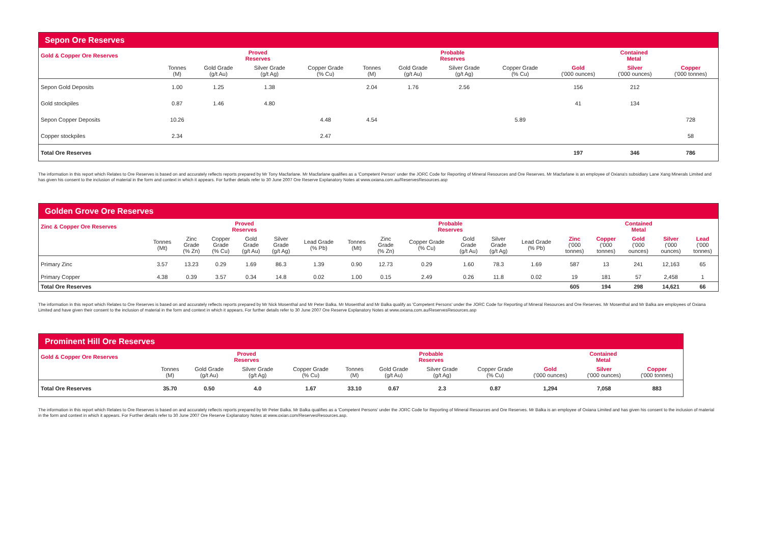| Sepon Ore Reserves | | | | | | | | | | | |
| Gold & Copper Ore Reserves | Proved Reserves | | | | Probable Reserves | | | | Contained Metal | | |
| | Tonnes (M) | Gold Grade (g/t Au) | Silver Grade (g/t Ag) | Copper Grade (% Cu) | Tonnes (M) | Gold Grade (g/t Au) | Silver Grade (g/t Ag) | Copper Grade (% Cu) | Gold ('000 ounces) | Silver ('000 ounces) | Copper ('000 tonnes) |
| Sepon Gold Deposits | 1.00 | 1.25 | 1.38 | | 2.04 | 1.76 | 2.56 | | 156 | 212 | |
| Gold stockpiles | 0.87 | 1.46 | 4.80 | | | | | | 41 | 134 | |
| Sepon Copper Deposits | 10.26 | | | 4.48 | 4.54 | | | 5.89 | | | 728 |
| Copper stockpiles | 2.34 | | | 2.47 | | | | | | | 58 |
| Total Ore Reserves | | | | | | | | | 197 | 346 | 786 |
The information in this report which Relates to Ore Reserves is based on and accurately reflects reports prepared by Mr Tony Macfarlane. Mr Macfarlane qualifies as a 'Competent Person' under the JORC Code for Reporting of Mineral Resources and Ore Reserves. Mr Macfarlane is an employee of Oxiana's subsidiary Lane Xang Minerals Limited and has given his consent to the inclusion of material in the form and context in which it appears. For further details refer to 30 June 2007 Ore Reserve Explanatory Notes at www.oxiana.com.au/ReservesResources.asp
| Golden Grove Ore Reserves | | | | | | | | | | | | | | | | | |
| Zinc & Copper Ore Reserves | Proved Reserves | | | | | | Probable Reserves | | | | | | Contained Metal | | | | |
| | Tonnes (Mt) | Zinc Grade (% Zn) | Copper Grade (% Cu) | Gold Grade (g/t Au) | Silver Grade (g/t Ag) | Lead Grade (% Pb) | Tonnes (Mt) | Zinc Grade (% Zn) | Copper Grade (% Cu) | Gold Grade (g/t Au) | Silver Grade (g/t Ag) | Lead Grade (% Pb) | Zinc ('000 tonnes) | Copper ('000 tonnes) | Gold ('000 ounces) | Silver ('000 ounces) | Lead ('000 tonnes) |
| Primary Zinc | 3.57 | 13.23 | 0.29 | 1.69 | 86.3 | 1.39 | 0.90 | 12.73 | 0.29 | 1.60 | 78.3 | 1.69 | 587 | 13 | 241 | 12,163 | 65 |
| Primary Copper | 4.38 | 0.39 | 3.57 | 0.34 | 14.8 | 0.02 | 1.00 | 0.15 | 2.49 | 0.26 | 11.8 | 0.02 | 19 | 181 | 57 | 2,458 | 1 |
| Total Ore Reserves | | | | | | | | | | | | | 605 | 194 | 298 | 14,621 | 66 |
The information in this report which Relates to Ore Reserves is based on and accurately reflects reports prepared by Mr Nick Mosenthal and Mr Peter Balka. Mr Mosenthal and Mr Balka qualify as 'Competent Persons' under the JORC Code for Reporting of Mineral Resources and Ore Reserves. Mr Mosenthal and Mr Balka are employees of Oxiana Limited and have given their consent to the inclusion of material in the form and context in which it appears. For further details refer to 30 June 2007 Ore Reserve Explanatory Notes at www.oxiana.com.au/ReservesResources.asp
| Prominent Hill Ore Reserves | | | | | | | | | | | |
| Gold & Copper Ore Reserves | Proved Reserves | | | | Probable Reserves | | | | Contained Metal | | |
| | Tonnes (M) | Gold Grade (g/t Au) | Silver Grade (g/t Ag) | Copper Grade (% Cu) | Tonnes (M) | Gold Grade (g/t Au) | Silver Grade (g/t Ag) | Copper Grade (% Cu) | Gold ('000 ounces) | Silver ('000 ounces) | Copper ('000 tonnes) |
| Total Ore Reserves | 35.70 | 0.50 | 4.0 | 1.67 | 33.10 | 0.67 | 2.3 | 0.87 | 1,294 | 7,058 | 883 |
The information in this report which Relates to Ore Reserves is based on and accurately reflects reports prepared by Mr Peter Balka. Mr Balka qualifies as a 'Competent Persons' under the JORC Code for Reporting of Mineral Resources and Ore Reserves. Mr Balka is an employee of Oxiana Limited and has given his consent to the inclusion of material in the form and context in which it appears. For Further details refer to 30 June 2007 Ore Reserve Explanatory Notes at www.oxian.com/ReservesResources.asp.